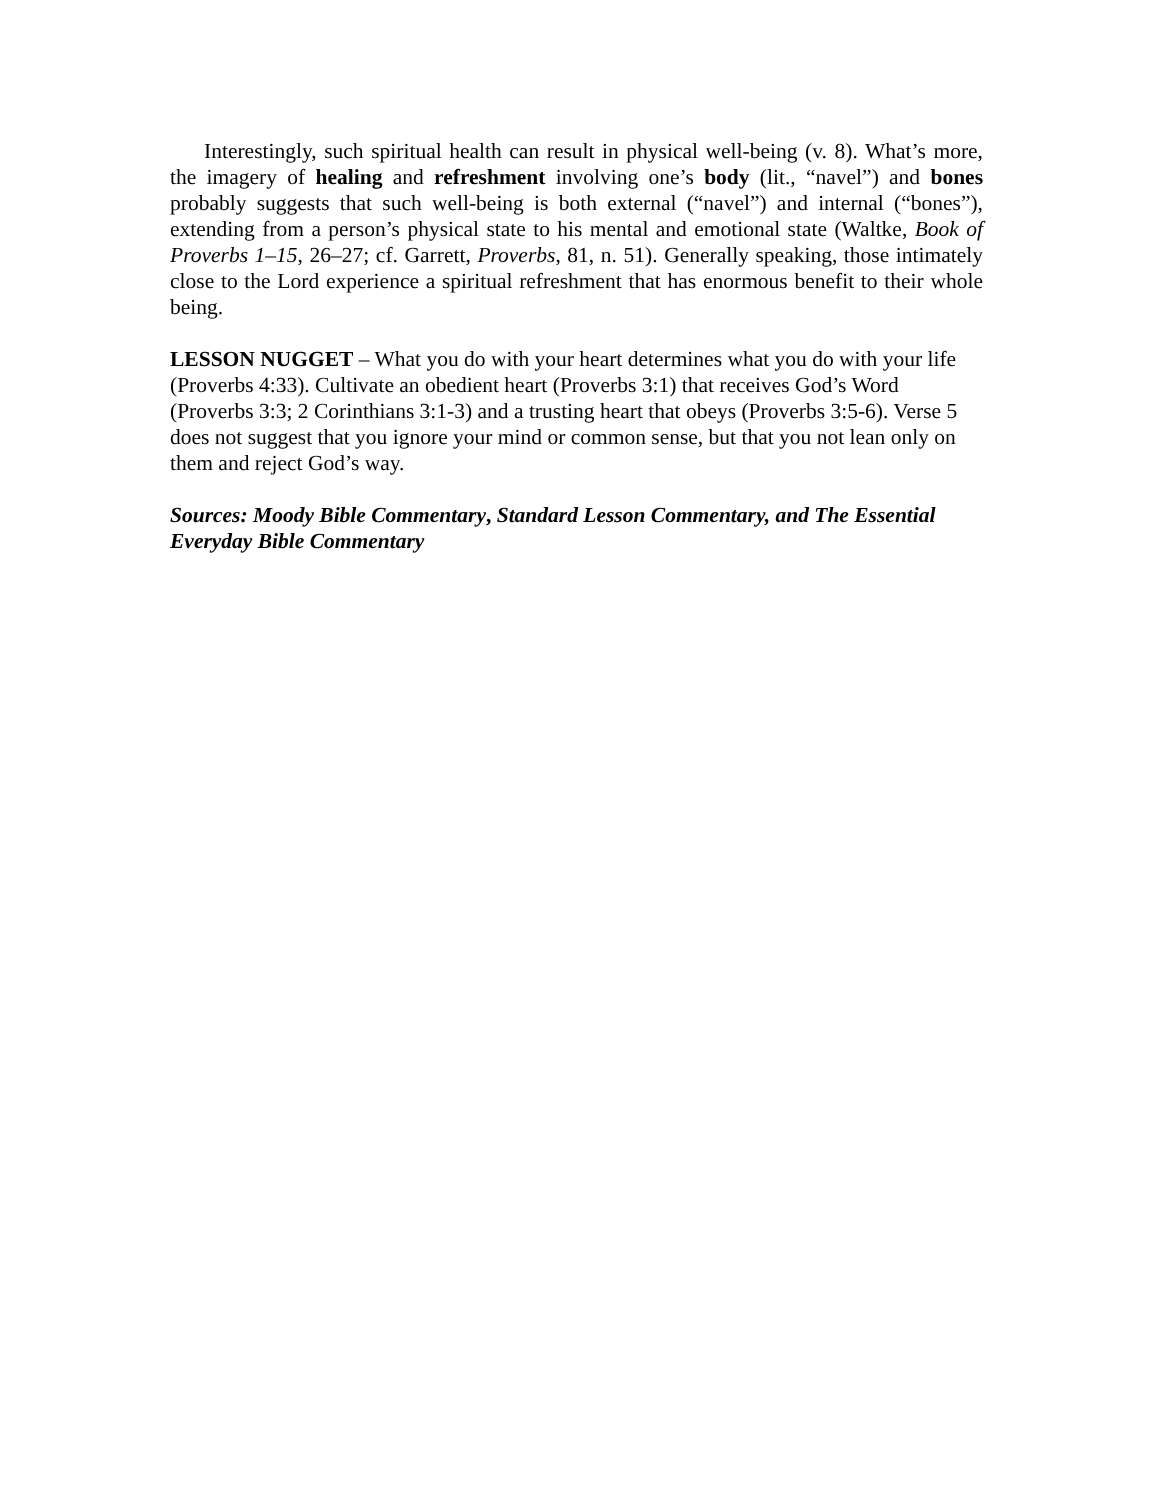Interestingly, such spiritual health can result in physical well-being (v. 8). What’s more, the imagery of healing and refreshment involving one’s body (lit., “navel”) and bones probably suggests that such well-being is both external (“navel”) and internal (“bones”), extending from a person’s physical state to his mental and emotional state (Waltke, Book of Proverbs 1–15, 26–27; cf. Garrett, Proverbs, 81, n. 51). Generally speaking, those intimately close to the Lord experience a spiritual refreshment that has enormous benefit to their whole being.
LESSON NUGGET – What you do with your heart determines what you do with your life (Proverbs 4:33). Cultivate an obedient heart (Proverbs 3:1) that receives God’s Word (Proverbs 3:3; 2 Corinthians 3:1-3) and a trusting heart that obeys (Proverbs 3:5-6). Verse 5 does not suggest that you ignore your mind or common sense, but that you not lean only on them and reject God’s way.
Sources: Moody Bible Commentary, Standard Lesson Commentary, and The Essential Everyday Bible Commentary